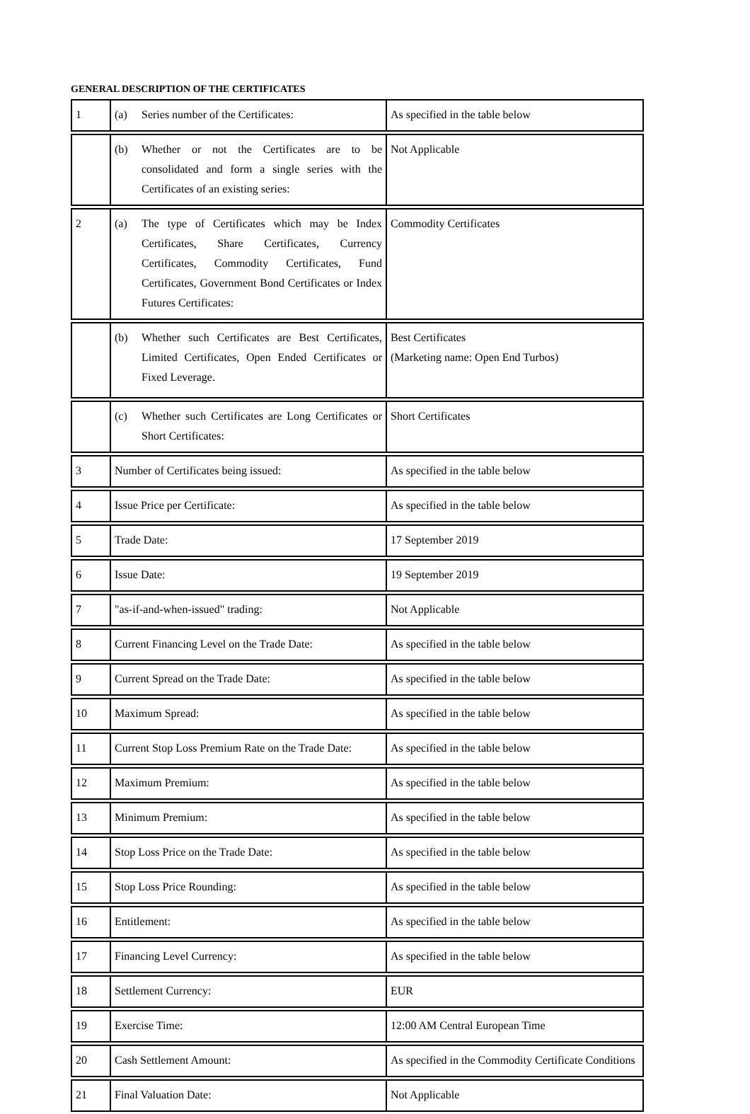GENERAL DESCRIPTION OF THE CERTIFICATES
| 1 | (a) Series number of the Certificates: | As specified in the table below |
| | (b) Whether or not the Certificates are to be consolidated and form a single series with the Certificates of an existing series: | Not Applicable |
| 2 | (a) The type of Certificates which may be Index Certificates, Share Certificates, Currency Certificates, Commodity Certificates, Fund Certificates, Government Bond Certificates or Index Futures Certificates: | Commodity Certificates |
| | (b) Whether such Certificates are Best Certificates, Limited Certificates, Open Ended Certificates or Fixed Leverage. | Best Certificates (Marketing name: Open End Turbos) |
| | (c) Whether such Certificates are Long Certificates or Short Certificates: | Short Certificates |
| 3 | Number of Certificates being issued: | As specified in the table below |
| 4 | Issue Price per Certificate: | As specified in the table below |
| 5 | Trade Date: | 17 September 2019 |
| 6 | Issue Date: | 19 September 2019 |
| 7 | "as-if-and-when-issued" trading: | Not Applicable |
| 8 | Current Financing Level on the Trade Date: | As specified in the table below |
| 9 | Current Spread on the Trade Date: | As specified in the table below |
| 10 | Maximum Spread: | As specified in the table below |
| 11 | Current Stop Loss Premium Rate on the Trade Date: | As specified in the table below |
| 12 | Maximum Premium: | As specified in the table below |
| 13 | Minimum Premium: | As specified in the table below |
| 14 | Stop Loss Price on the Trade Date: | As specified in the table below |
| 15 | Stop Loss Price Rounding: | As specified in the table below |
| 16 | Entitlement: | As specified in the table below |
| 17 | Financing Level Currency: | As specified in the table below |
| 18 | Settlement Currency: | EUR |
| 19 | Exercise Time: | 12:00 AM Central European Time |
| 20 | Cash Settlement Amount: | As specified in the Commodity Certificate Conditions |
| 21 | Final Valuation Date: | Not Applicable |